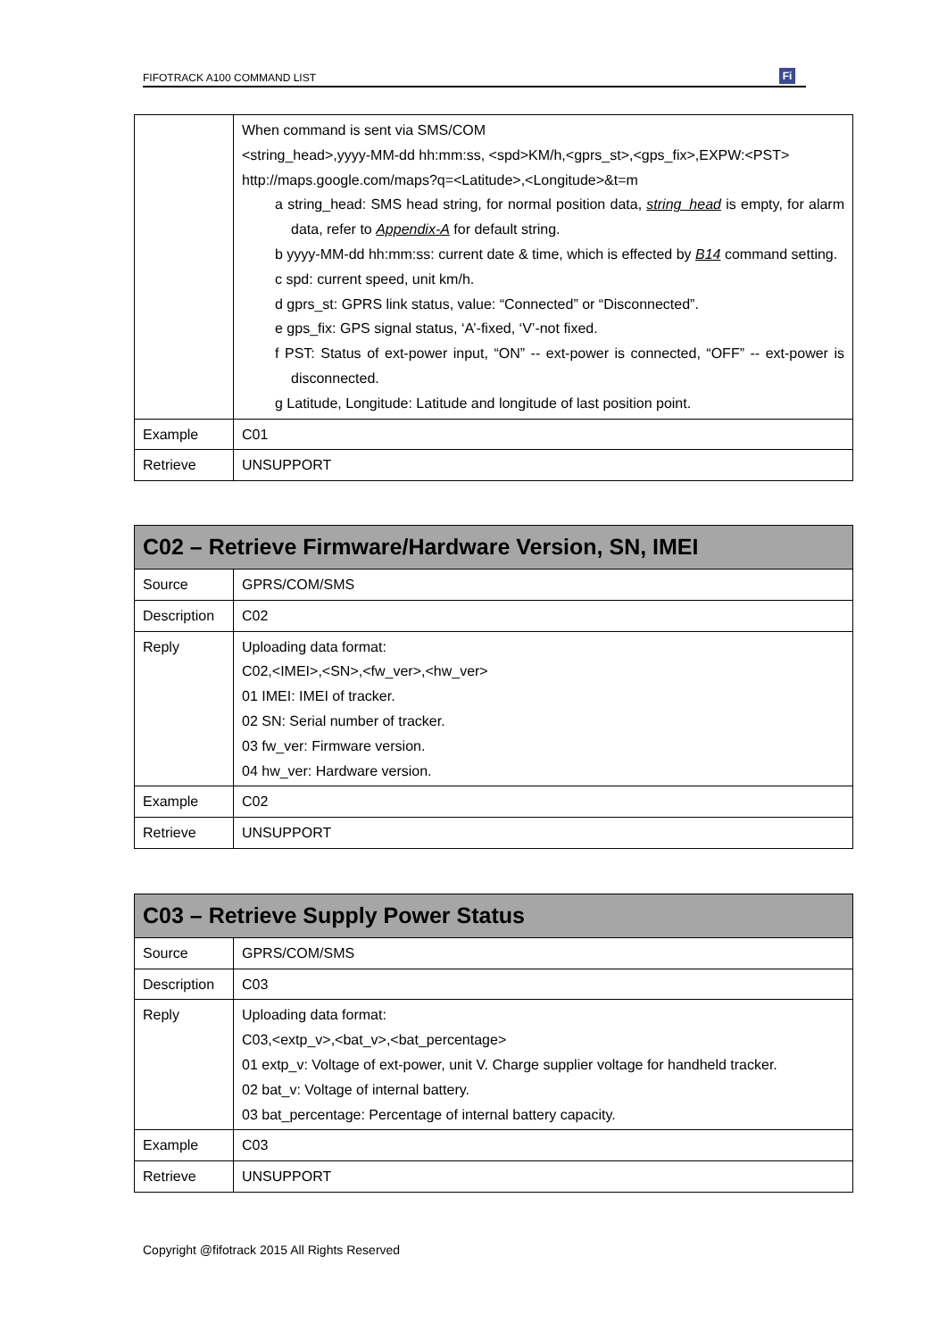FIFOTRACK A100 COMMAND LIST Fi
| | When command is sent via SMS/COM <string_head>,yyyy-MM-dd hh:mm:ss, <spd>KM/h,<gprs_st>,<gps_fix>,EXPW:<PST> http://maps.google.com/maps?q=<Latitude>,<Longitude>&t=m a string_head: SMS head string, for normal position data, string_head is empty, for alarm data, refer to Appendix-A for default string. b yyyy-MM-dd hh:mm:ss: current date & time, which is effected by B14 command setting. c spd: current speed, unit km/h. d gprs_st: GPRS link status, value: “Connected” or “Disconnected”. e gps_fix: GPS signal status, ‘A’-fixed, ‘V’-not fixed. f PST: Status of ext-power input, “ON” -- ext-power is connected, “OFF” -- ext-power is disconnected. g Latitude, Longitude: Latitude and longitude of last position point. |
| Example | C01 |
| Retrieve | UNSUPPORT |
| C02 – Retrieve Firmware/Hardware Version, SN, IMEI | |
| --- | --- |
| Source | GPRS/COM/SMS |
| Description | C02 |
| Reply | Uploading data format: C02,<IMEI>,<SN>,<fw_ver>,<hw_ver> 01 IMEI: IMEI of tracker. 02 SN: Serial number of tracker. 03 fw_ver: Firmware version. 04 hw_ver: Hardware version. |
| Example | C02 |
| Retrieve | UNSUPPORT |
| C03 – Retrieve Supply Power Status | |
| --- | --- |
| Source | GPRS/COM/SMS |
| Description | C03 |
| Reply | Uploading data format: C03,<extp_v>,<bat_v>,<bat_percentage> 01 extp_v: Voltage of ext-power, unit V. Charge supplier voltage for handheld tracker. 02 bat_v: Voltage of internal battery. 03 bat_percentage: Percentage of internal battery capacity. |
| Example | C03 |
| Retrieve | UNSUPPORT |
Copyright @fifotrack 2015 All Rights Reserved